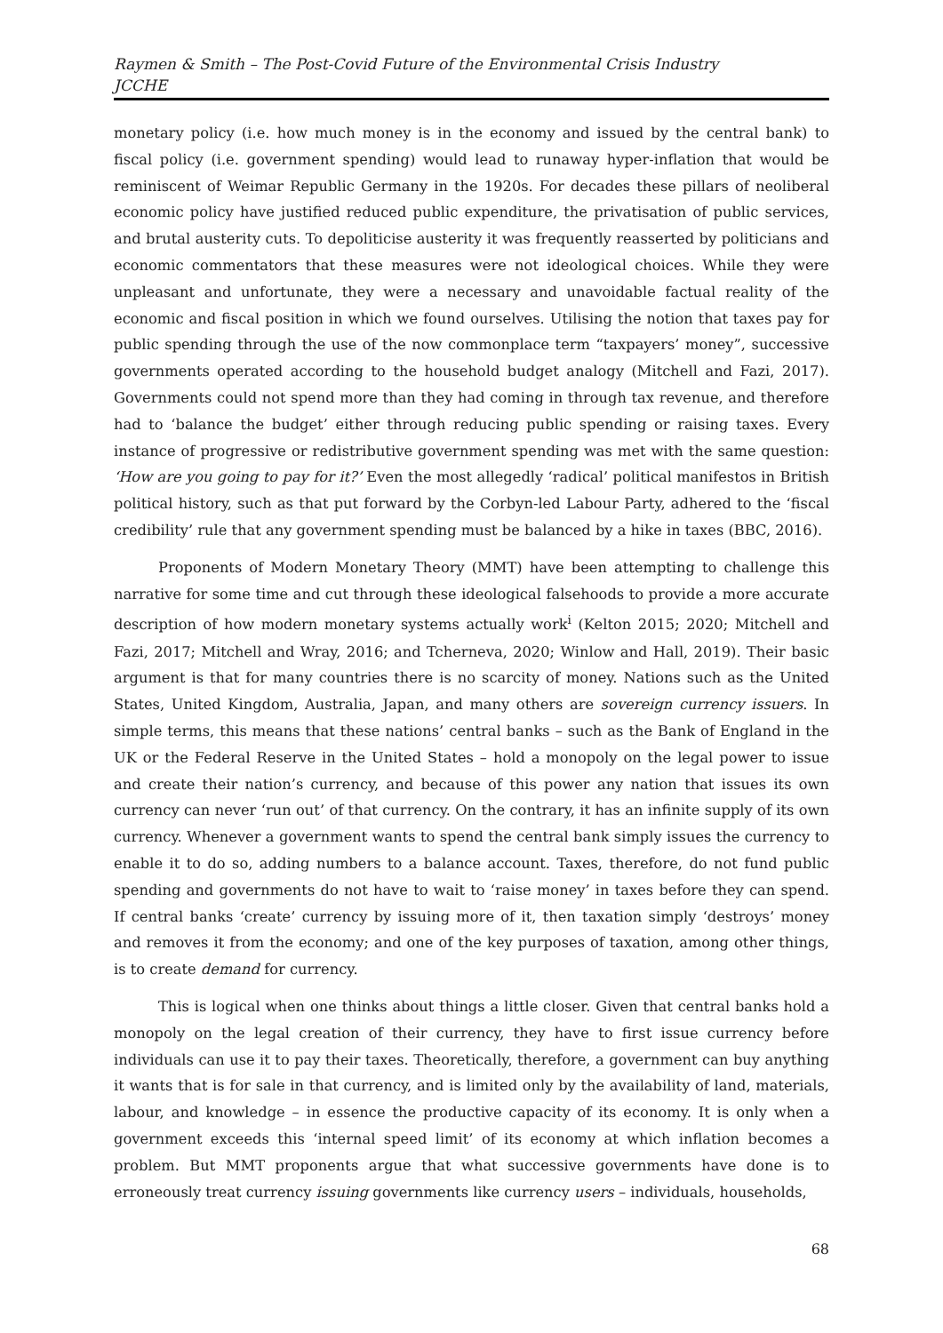Raymen & Smith – The Post-Covid Future of the Environmental Crisis Industry
JCCHE
monetary policy (i.e. how much money is in the economy and issued by the central bank) to fiscal policy (i.e. government spending) would lead to runaway hyper-inflation that would be reminiscent of Weimar Republic Germany in the 1920s. For decades these pillars of neoliberal economic policy have justified reduced public expenditure, the privatisation of public services, and brutal austerity cuts. To depoliticise austerity it was frequently reasserted by politicians and economic commentators that these measures were not ideological choices. While they were unpleasant and unfortunate, they were a necessary and unavoidable factual reality of the economic and fiscal position in which we found ourselves. Utilising the notion that taxes pay for public spending through the use of the now commonplace term “taxpayers’ money”, successive governments operated according to the household budget analogy (Mitchell and Fazi, 2017). Governments could not spend more than they had coming in through tax revenue, and therefore had to ‘balance the budget’ either through reducing public spending or raising taxes. Every instance of progressive or redistributive government spending was met with the same question: ‘How are you going to pay for it?’ Even the most allegedly ‘radical’ political manifestos in British political history, such as that put forward by the Corbyn-led Labour Party, adhered to the ‘fiscal credibility’ rule that any government spending must be balanced by a hike in taxes (BBC, 2016).
Proponents of Modern Monetary Theory (MMT) have been attempting to challenge this narrative for some time and cut through these ideological falsehoods to provide a more accurate description of how modern monetary systems actually work<sup>i</sup> (Kelton 2015; 2020; Mitchell and Fazi, 2017; Mitchell and Wray, 2016; and Tcherneva, 2020; Winlow and Hall, 2019). Their basic argument is that for many countries there is no scarcity of money. Nations such as the United States, United Kingdom, Australia, Japan, and many others are sovereign currency issuers. In simple terms, this means that these nations’ central banks – such as the Bank of England in the UK or the Federal Reserve in the United States – hold a monopoly on the legal power to issue and create their nation’s currency, and because of this power any nation that issues its own currency can never ‘run out’ of that currency. On the contrary, it has an infinite supply of its own currency. Whenever a government wants to spend the central bank simply issues the currency to enable it to do so, adding numbers to a balance account. Taxes, therefore, do not fund public spending and governments do not have to wait to ‘raise money’ in taxes before they can spend. If central banks ‘create’ currency by issuing more of it, then taxation simply ‘destroys’ money and removes it from the economy; and one of the key purposes of taxation, among other things, is to create demand for currency.
This is logical when one thinks about things a little closer. Given that central banks hold a monopoly on the legal creation of their currency, they have to first issue currency before individuals can use it to pay their taxes. Theoretically, therefore, a government can buy anything it wants that is for sale in that currency, and is limited only by the availability of land, materials, labour, and knowledge – in essence the productive capacity of its economy. It is only when a government exceeds this ‘internal speed limit’ of its economy at which inflation becomes a problem. But MMT proponents argue that what successive governments have done is to erroneously treat currency issuing governments like currency users – individuals, households,
68